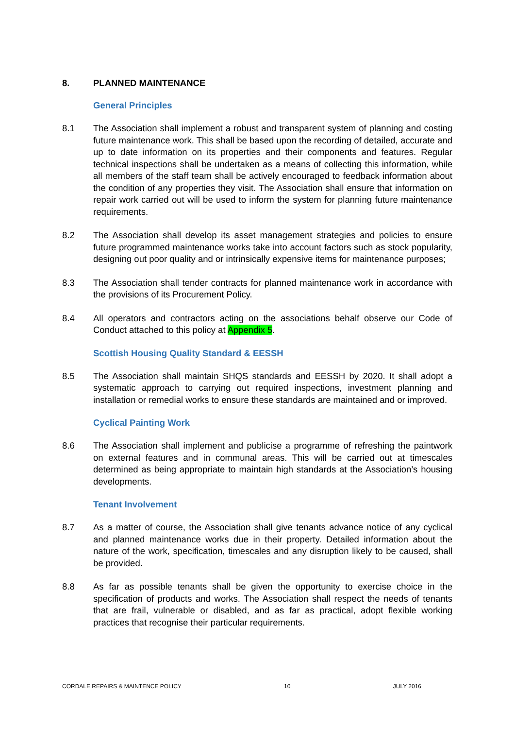8. PLANNED MAINTENANCE
General Principles
8.1 The Association shall implement a robust and transparent system of planning and costing future maintenance work. This shall be based upon the recording of detailed, accurate and up to date information on its properties and their components and features. Regular technical inspections shall be undertaken as a means of collecting this information, while all members of the staff team shall be actively encouraged to feedback information about the condition of any properties they visit. The Association shall ensure that information on repair work carried out will be used to inform the system for planning future maintenance requirements.
8.2 The Association shall develop its asset management strategies and policies to ensure future programmed maintenance works take into account factors such as stock popularity, designing out poor quality and or intrinsically expensive items for maintenance purposes;
8.3 The Association shall tender contracts for planned maintenance work in accordance with the provisions of its Procurement Policy.
8.4 All operators and contractors acting on the associations behalf observe our Code of Conduct attached to this policy at Appendix 5.
Scottish Housing Quality Standard & EESSH
8.5 The Association shall maintain SHQS standards and EESSH by 2020. It shall adopt a systematic approach to carrying out required inspections, investment planning and installation or remedial works to ensure these standards are maintained and or improved.
Cyclical Painting Work
8.6 The Association shall implement and publicise a programme of refreshing the paintwork on external features and in communal areas. This will be carried out at timescales determined as being appropriate to maintain high standards at the Association’s housing developments.
Tenant Involvement
8.7 As a matter of course, the Association shall give tenants advance notice of any cyclical and planned maintenance works due in their property. Detailed information about the nature of the work, specification, timescales and any disruption likely to be caused, shall be provided.
8.8 As far as possible tenants shall be given the opportunity to exercise choice in the specification of products and works. The Association shall respect the needs of tenants that are frail, vulnerable or disabled, and as far as practical, adopt flexible working practices that recognise their particular requirements.
CORDALE REPAIRS & MAINTENCE POLICY 10 JULY 2016